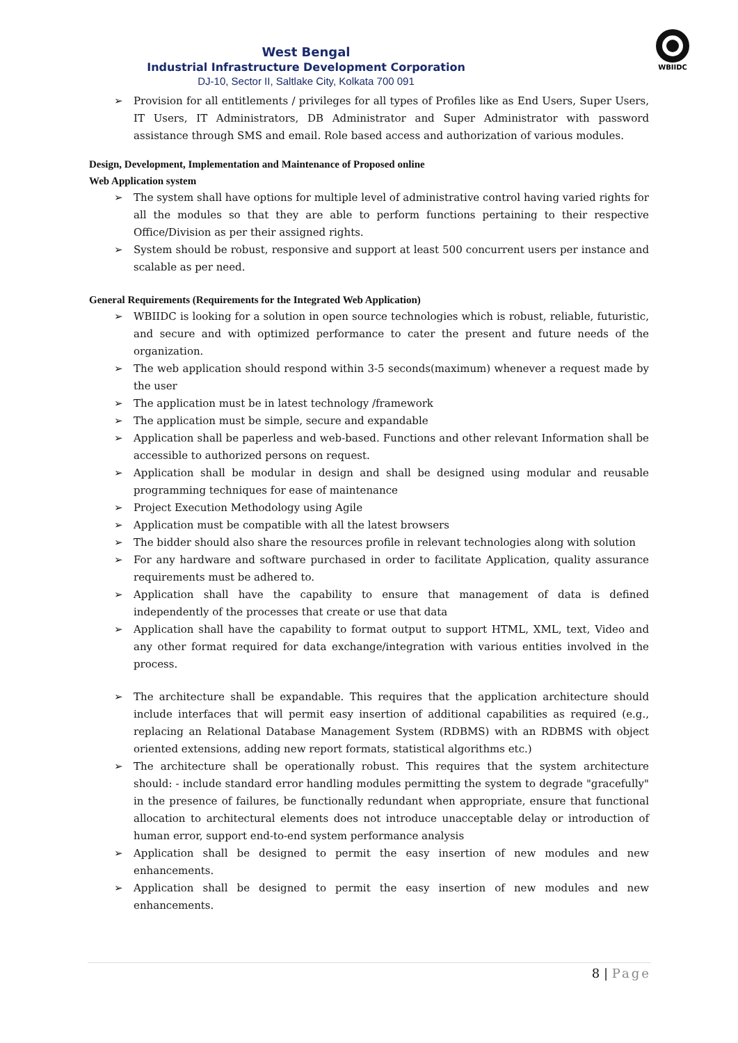WBIIDC
West Bengal
Industrial Infrastructure Development Corporation
DJ-10, Sector II, Saltlake City, Kolkata 700 091
➢ Provision for all entitlements / privileges for all types of Profiles like as End Users, Super Users, IT Users, IT Administrators, DB Administrator and Super Administrator with password assistance through SMS and email. Role based access and authorization of various modules.
Design, Development, Implementation and Maintenance of Proposed online
Web Application system
➢ The system shall have options for multiple level of administrative control having varied rights for all the modules so that they are able to perform functions pertaining to their respective Office/Division as per their assigned rights.
➢ System should be robust, responsive and support at least 500 concurrent users per instance and scalable as per need.
General Requirements (Requirements for the Integrated Web Application)
➢ WBIIDC is looking for a solution in open source technologies which is robust, reliable, futuristic, and secure and with optimized performance to cater the present and future needs of the organization.
➢ The web application should respond within 3-5 seconds(maximum) whenever a request made by the user
➢ The application must be in latest technology /framework
➢ The application must be simple, secure and expandable
➢ Application shall be paperless and web-based. Functions and other relevant Information shall be accessible to authorized persons on request.
➢ Application shall be modular in design and shall be designed using modular and reusable programming techniques for ease of maintenance
➢ Project Execution Methodology using Agile
➢ Application must be compatible with all the latest browsers
➢ The bidder should also share the resources profile in relevant technologies along with solution
➢ For any hardware and software purchased in order to facilitate Application, quality assurance requirements must be adhered to.
➢ Application shall have the capability to ensure that management of data is defined independently of the processes that create or use that data
➢ Application shall have the capability to format output to support HTML, XML, text, Video and any other format required for data exchange/integration with various entities involved in the process.
➢ The architecture shall be expandable. This requires that the application architecture should include interfaces that will permit easy insertion of additional capabilities as required (e.g., replacing an Relational Database Management System (RDBMS) with an RDBMS with object oriented extensions, adding new report formats, statistical algorithms etc.)
➢ The architecture shall be operationally robust. This requires that the system architecture should: - include standard error handling modules permitting the system to degrade "gracefully" in the presence of failures, be functionally redundant when appropriate, ensure that functional allocation to architectural elements does not introduce unacceptable delay or introduction of human error, support end-to-end system performance analysis
➢ Application shall be designed to permit the easy insertion of new modules and new enhancements.
➢ Application shall be designed to permit the easy insertion of new modules and new enhancements.
8 | Page